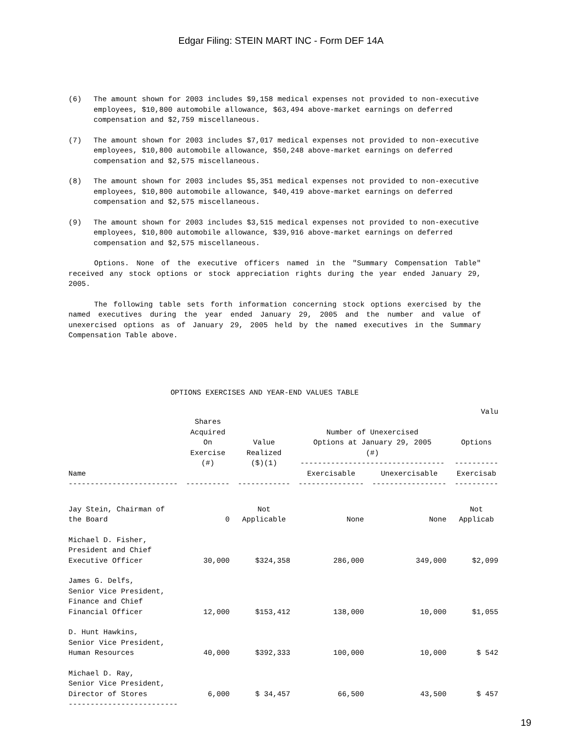Edgar Filing: STEIN MART INC - Form DEF 14A
(6) The amount shown for 2003 includes $9,158 medical expenses not provided to non-executive employees, $10,800 automobile allowance, $63,494 above-market earnings on deferred compensation and $2,759 miscellaneous.
(7) The amount shown for 2003 includes $7,017 medical expenses not provided to non-executive employees, $10,800 automobile allowance, $50,248 above-market earnings on deferred compensation and $2,575 miscellaneous.
(8) The amount shown for 2003 includes $5,351 medical expenses not provided to non-executive employees, $10,800 automobile allowance, $40,419 above-market earnings on deferred compensation and $2,575 miscellaneous.
(9) The amount shown for 2003 includes $3,515 medical expenses not provided to non-executive employees, $10,800 automobile allowance, $39,916 above-market earnings on deferred compensation and $2,575 miscellaneous.
Options. None of the executive officers named in the "Summary Compensation Table" received any stock options or stock appreciation rights during the year ended January 29, 2005.
The following table sets forth information concerning stock options exercised by the named executives during the year ended January 29, 2005 and the number and value of unexercised options as of January 29, 2005 held by the named executives in the Summary Compensation Table above.
OPTIONS EXERCISES AND YEAR-END VALUES TABLE
| | | | | | Valu |
| --- | --- | --- | --- | --- | --- |
| Name | Shares Acquired On Exercise (#) | Value Realized ($)(1) | Number of Unexercised Options at January 29, 2005 (#) --------------------------------- | | Options ---------- |
| | | | Exercisable | Unexercisable | Exercisab |
| ------------------------- | ---------- | ------------ | --------------- | ----------------- | ---------- |
| Jay Stein, Chairman of the Board | 0 | Not Applicable | None | None | Not Applicab |
| Michael D. Fisher, President and Chief Executive Officer | 30,000 | $324,358 | 286,000 | 349,000 | $2,099 |
| James G. Delfs, Senior Vice President, Finance and Chief Financial Officer | 12,000 | $153,412 | 138,000 | 10,000 | $1,055 |
| D. Hunt Hawkins, Senior Vice President, Human Resources | 40,000 | $392,333 | 100,000 | 10,000 | $ 542 |
| Michael D. Ray, Senior Vice President, Director of Stores | 6,000 | $ 34,457 | 66,500 | 43,500 | $ 457 |
| ------------------------- | | | | | |
19